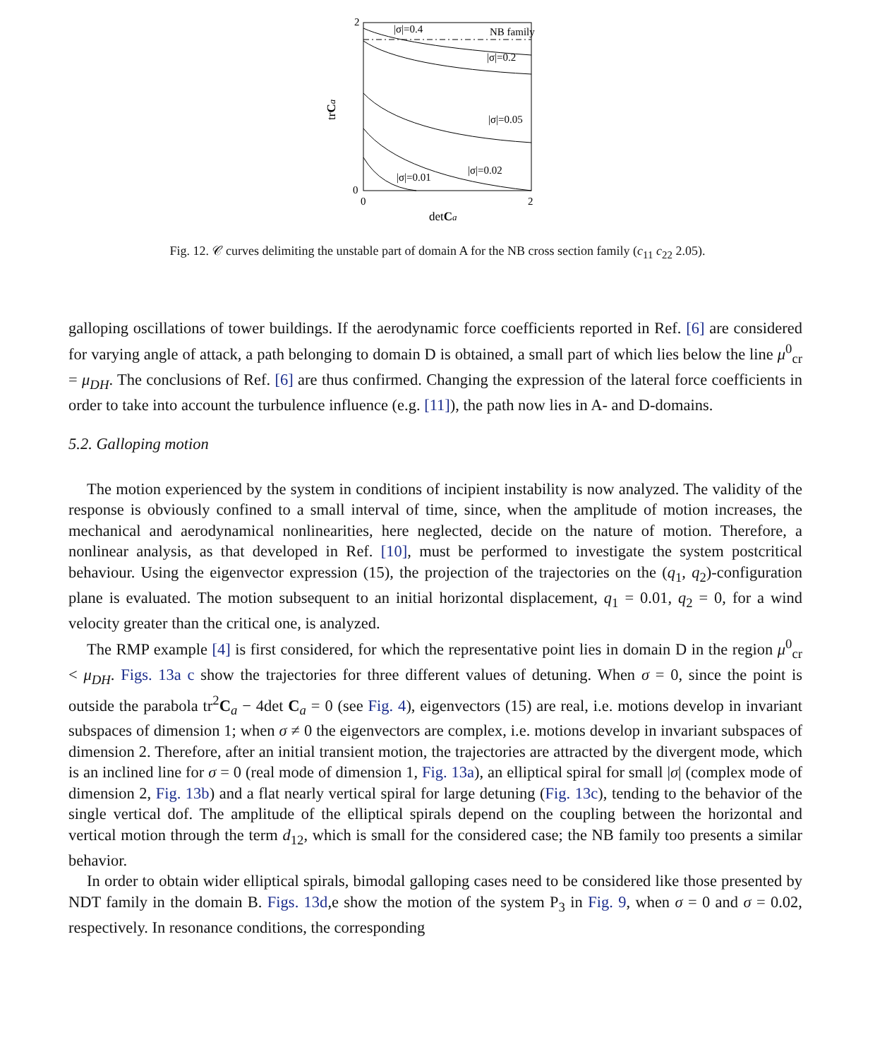2
0
0
2
|σ|=0.4
NB family
|σ|=0.2
|σ|=0.05
|σ|=0.02
|σ|=0.01
trCa
detCa
Fig. 12. 𝒞 curves delimiting the unstable part of domain A for the NB cross section family (c<sub>11</sub> c<sub>22</sub> 2.05).
galloping oscillations of tower buildings. If the aerodynamic force coefficients reported in Ref. [6] are considered for varying angle of attack, a path belonging to domain D is obtained, a small part of which lies below the line μ<sup>0</sup><sub>cr</sub> = μ<sub>DH</sub>. The conclusions of Ref. [6] are thus confirmed. Changing the expression of the lateral force coefficients in order to take into account the turbulence influence (e.g. [11]), the path now lies in A- and D-domains.
5.2. Galloping motion
The motion experienced by the system in conditions of incipient instability is now analyzed. The validity of the response is obviously confined to a small interval of time, since, when the amplitude of motion increases, the mechanical and aerodynamical nonlinearities, here neglected, decide on the nature of motion. Therefore, a nonlinear analysis, as that developed in Ref. [10], must be performed to investigate the system postcritical behaviour. Using the eigenvector expression (15), the projection of the trajectories on the (q<sub>1</sub>, q<sub>2</sub>)-configuration plane is evaluated. The motion subsequent to an initial horizontal displacement, q<sub>1</sub> = 0.01, q<sub>2</sub> = 0, for a wind velocity greater than the critical one, is analyzed.
The RMP example [4] is first considered, for which the representative point lies in domain D in the region μ<sup>0</sup><sub>cr</sub> < μ<sub>DH</sub>. Figs. 13a c show the trajectories for three different values of detuning. When σ = 0, since the point is outside the parabola tr<sup>2</sup>C<sub>a</sub> − 4det C<sub>a</sub> = 0 (see Fig. 4), eigenvectors (15) are real, i.e. motions develop in invariant subspaces of dimension 1; when σ ≠ 0 the eigenvectors are complex, i.e. motions develop in invariant subspaces of dimension 2. Therefore, after an initial transient motion, the trajectories are attracted by the divergent mode, which is an inclined line for σ = 0 (real mode of dimension 1, Fig. 13a), an elliptical spiral for small |σ| (complex mode of dimension 2, Fig. 13b) and a flat nearly vertical spiral for large detuning (Fig. 13c), tending to the behavior of the single vertical dof. The amplitude of the elliptical spirals depend on the coupling between the horizontal and vertical motion through the term d<sub>12</sub>, which is small for the considered case; the NB family too presents a similar behavior.
In order to obtain wider elliptical spirals, bimodal galloping cases need to be considered like those presented by NDT family in the domain B. Figs. 13d,e show the motion of the system P<sub>3</sub> in Fig. 9, when σ = 0 and σ = 0.02, respectively. In resonance conditions, the corresponding